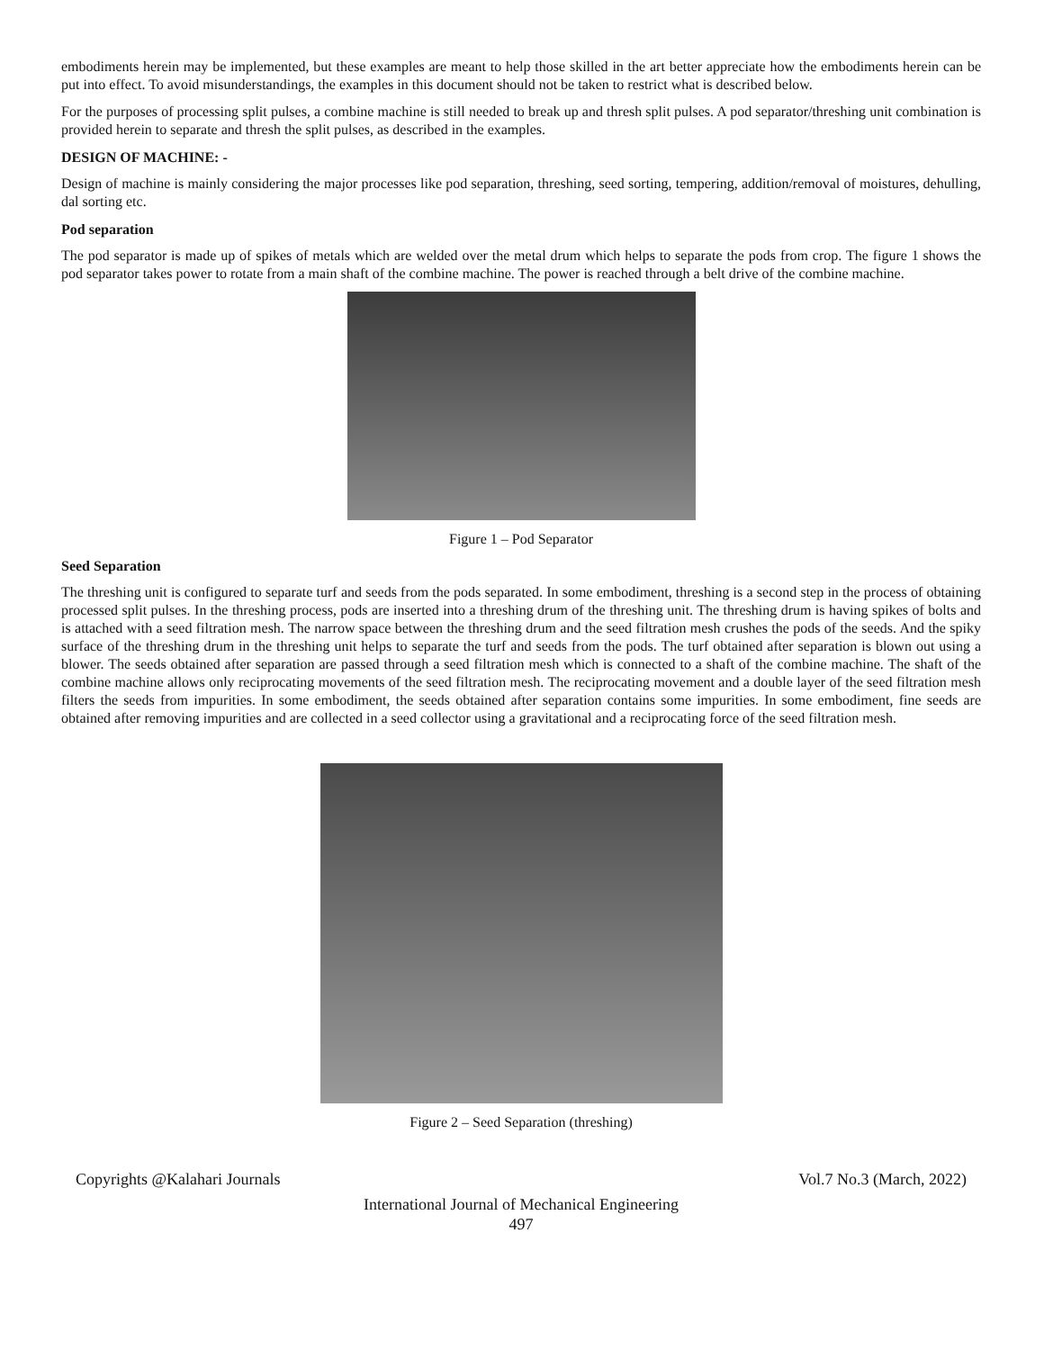embodiments herein may be implemented, but these examples are meant to help those skilled in the art better appreciate how the embodiments herein can be put into effect. To avoid misunderstandings, the examples in this document should not be taken to restrict what is described below.
For the purposes of processing split pulses, a combine machine is still needed to break up and thresh split pulses. A pod separator/threshing unit combination is provided herein to separate and thresh the split pulses, as described in the examples.
DESIGN OF MACHINE: -
Design of machine is mainly considering the major processes like pod separation, threshing, seed sorting, tempering, addition/removal of moistures, dehulling, dal sorting etc.
Pod separation
The pod separator is made up of spikes of metals which are welded over the metal drum which helps to separate the pods from crop. The figure 1 shows the pod separator takes power to rotate from a main shaft of the combine machine. The power is reached through a belt drive of the combine machine.
Figure 1 – Pod Separator
Seed Separation
The threshing unit is configured to separate turf and seeds from the pods separated. In some embodiment, threshing is a second step in the process of obtaining processed split pulses. In the threshing process, pods are inserted into a threshing drum of the threshing unit. The threshing drum is having spikes of bolts and is attached with a seed filtration mesh. The narrow space between the threshing drum and the seed filtration mesh crushes the pods of the seeds. And the spiky surface of the threshing drum in the threshing unit helps to separate the turf and seeds from the pods. The turf obtained after separation is blown out using a blower. The seeds obtained after separation are passed through a seed filtration mesh which is connected to a shaft of the combine machine. The shaft of the combine machine allows only reciprocating movements of the seed filtration mesh. The reciprocating movement and a double layer of the seed filtration mesh filters the seeds from impurities. In some embodiment, the seeds obtained after separation contains some impurities. In some embodiment, fine seeds are obtained after removing impurities and are collected in a seed collector using a gravitational and a reciprocating force of the seed filtration mesh.
Figure 2 – Seed Separation (threshing)
Copyrights @Kalahari Journals Vol.7 No.3 (March, 2022)
International Journal of Mechanical Engineering
497